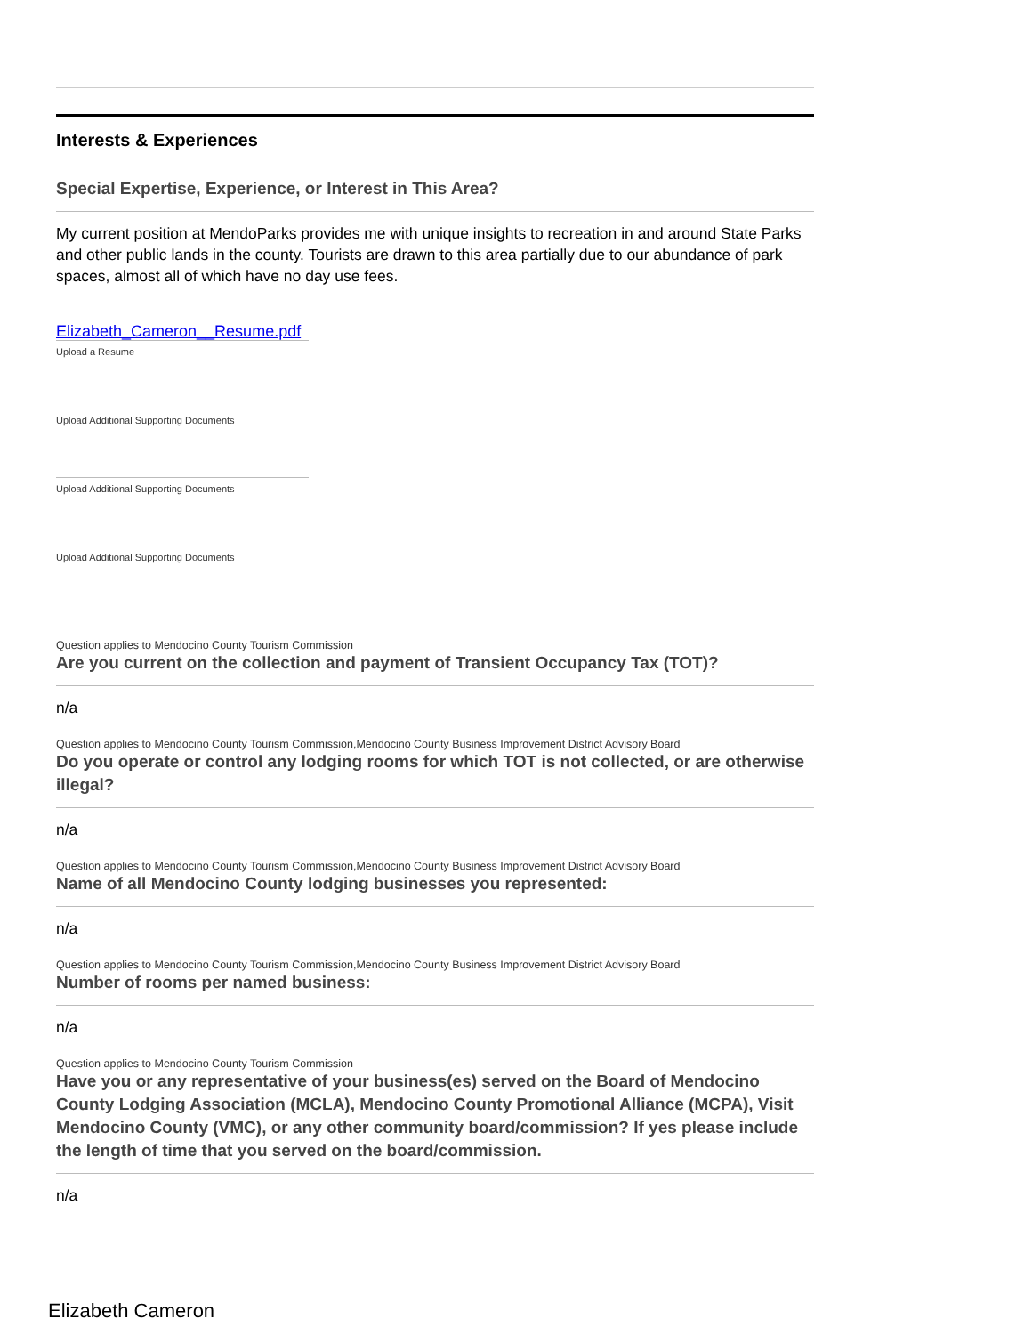Interests & Experiences
Special Expertise, Experience, or Interest in This Area?
My current position at MendoParks provides me with unique insights to recreation in and around State Parks and other public lands in the county. Tourists are drawn to this area partially due to our abundance of park spaces, almost all of which have no day use fees.
Elizabeth_Cameron__Resume.pdf
Upload a Resume
Upload Additional Supporting Documents
Upload Additional Supporting Documents
Upload Additional Supporting Documents
Question applies to Mendocino County Tourism Commission
Are you current on the collection and payment of Transient Occupancy Tax (TOT)?
n/a
Question applies to Mendocino County Tourism Commission,Mendocino County Business Improvement District Advisory Board
Do you operate or control any lodging rooms for which TOT is not collected, or are otherwise illegal?
n/a
Question applies to Mendocino County Tourism Commission,Mendocino County Business Improvement District Advisory Board
Name of all Mendocino County lodging businesses you represented:
n/a
Question applies to Mendocino County Tourism Commission,Mendocino County Business Improvement District Advisory Board
Number of rooms per named business:
n/a
Question applies to Mendocino County Tourism Commission
Have you or any representative of your business(es) served on the Board of Mendocino County Lodging Association (MCLA), Mendocino County Promotional Alliance (MCPA), Visit Mendocino County (VMC), or any other community board/commission? If yes please include the length of time that you served on the board/commission.
n/a
Elizabeth Cameron